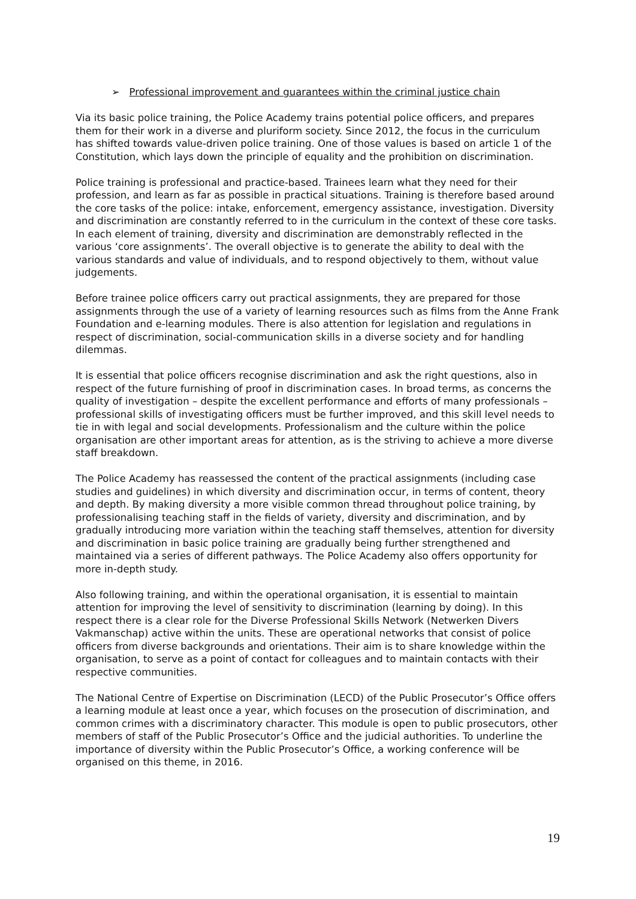➢ Professional improvement and guarantees within the criminal justice chain
Via its basic police training, the Police Academy trains potential police officers, and prepares them for their work in a diverse and pluriform society. Since 2012, the focus in the curriculum has shifted towards value-driven police training. One of those values is based on article 1 of the Constitution, which lays down the principle of equality and the prohibition on discrimination.
Police training is professional and practice-based. Trainees learn what they need for their profession, and learn as far as possible in practical situations. Training is therefore based around the core tasks of the police: intake, enforcement, emergency assistance, investigation. Diversity and discrimination are constantly referred to in the curriculum in the context of these core tasks. In each element of training, diversity and discrimination are demonstrably reflected in the various ‘core assignments’. The overall objective is to generate the ability to deal with the various standards and value of individuals, and to respond objectively to them, without value judgements.
Before trainee police officers carry out practical assignments, they are prepared for those assignments through the use of a variety of learning resources such as films from the Anne Frank Foundation and e-learning modules. There is also attention for legislation and regulations in respect of discrimination, social-communication skills in a diverse society and for handling dilemmas.
It is essential that police officers recognise discrimination and ask the right questions, also in respect of the future furnishing of proof in discrimination cases. In broad terms, as concerns the quality of investigation – despite the excellent performance and efforts of many professionals – professional skills of investigating officers must be further improved, and this skill level needs to tie in with legal and social developments. Professionalism and the culture within the police organisation are other important areas for attention, as is the striving to achieve a more diverse staff breakdown.
The Police Academy has reassessed the content of the practical assignments (including case studies and guidelines) in which diversity and discrimination occur, in terms of content, theory and depth. By making diversity a more visible common thread throughout police training, by professionalising teaching staff in the fields of variety, diversity and discrimination, and by gradually introducing more variation within the teaching staff themselves, attention for diversity and discrimination in basic police training are gradually being further strengthened and maintained via a series of different pathways. The Police Academy also offers opportunity for more in-depth study.
Also following training, and within the operational organisation, it is essential to maintain attention for improving the level of sensitivity to discrimination (learning by doing). In this respect there is a clear role for the Diverse Professional Skills Network (Netwerken Divers Vakmanschap) active within the units. These are operational networks that consist of police officers from diverse backgrounds and orientations. Their aim is to share knowledge within the organisation, to serve as a point of contact for colleagues and to maintain contacts with their respective communities.
The National Centre of Expertise on Discrimination (LECD) of the Public Prosecutor’s Office offers a learning module at least once a year, which focuses on the prosecution of discrimination, and common crimes with a discriminatory character. This module is open to public prosecutors, other members of staff of the Public Prosecutor’s Office and the judicial authorities. To underline the importance of diversity within the Public Prosecutor’s Office, a working conference will be organised on this theme, in 2016.
19